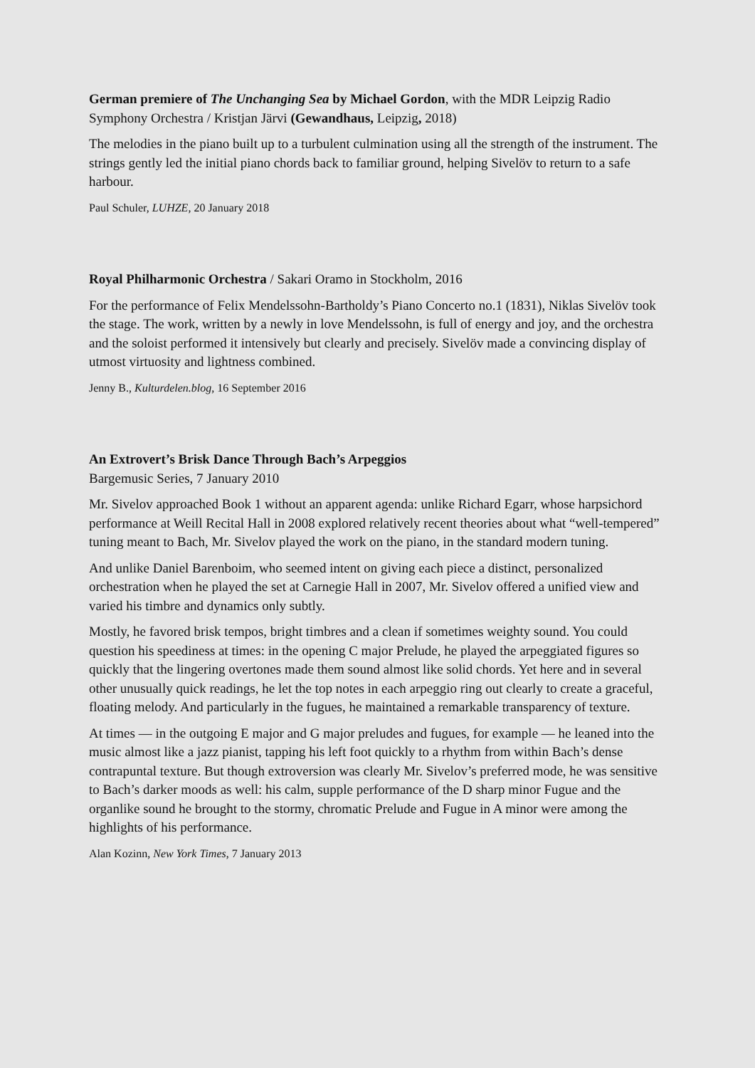German premiere of The Unchanging Sea by Michael Gordon, with the MDR Leipzig Radio Symphony Orchestra / Kristjan Järvi (Gewandhaus, Leipzig, 2018)
The melodies in the piano built up to a turbulent culmination using all the strength of the instrument. The strings gently led the initial piano chords back to familiar ground, helping Sivelöv to return to a safe harbour.
Paul Schuler, LUHZE, 20 January 2018
Royal Philharmonic Orchestra / Sakari Oramo in Stockholm, 2016
For the performance of Felix Mendelssohn-Bartholdy’s Piano Concerto no.1 (1831), Niklas Sivelöv took the stage. The work, written by a newly in love Mendelssohn, is full of energy and joy, and the orchestra and the soloist performed it intensively but clearly and precisely. Sivelöv made a convincing display of utmost virtuosity and lightness combined.
Jenny B., Kulturdelen.blog, 16 September 2016
An Extrovert’s Brisk Dance Through Bach’s Arpeggios
Bargemusic Series, 7 January 2010
Mr. Sivelov approached Book 1 without an apparent agenda: unlike Richard Egarr, whose harpsichord performance at Weill Recital Hall in 2008 explored relatively recent theories about what “well-tempered” tuning meant to Bach, Mr. Sivelov played the work on the piano, in the standard modern tuning.
And unlike Daniel Barenboim, who seemed intent on giving each piece a distinct, personalized orchestration when he played the set at Carnegie Hall in 2007, Mr. Sivelov offered a unified view and varied his timbre and dynamics only subtly.
Mostly, he favored brisk tempos, bright timbres and a clean if sometimes weighty sound. You could question his speediness at times: in the opening C major Prelude, he played the arpeggiated figures so quickly that the lingering overtones made them sound almost like solid chords. Yet here and in several other unusually quick readings, he let the top notes in each arpeggio ring out clearly to create a graceful, floating melody. And particularly in the fugues, he maintained a remarkable transparency of texture.
At times — in the outgoing E major and G major preludes and fugues, for example — he leaned into the music almost like a jazz pianist, tapping his left foot quickly to a rhythm from within Bach’s dense contrapuntal texture. But though extroversion was clearly Mr. Sivelov’s preferred mode, he was sensitive to Bach’s darker moods as well: his calm, supple performance of the D sharp minor Fugue and the organlike sound he brought to the stormy, chromatic Prelude and Fugue in A minor were among the highlights of his performance.
Alan Kozinn, New York Times, 7 January 2013